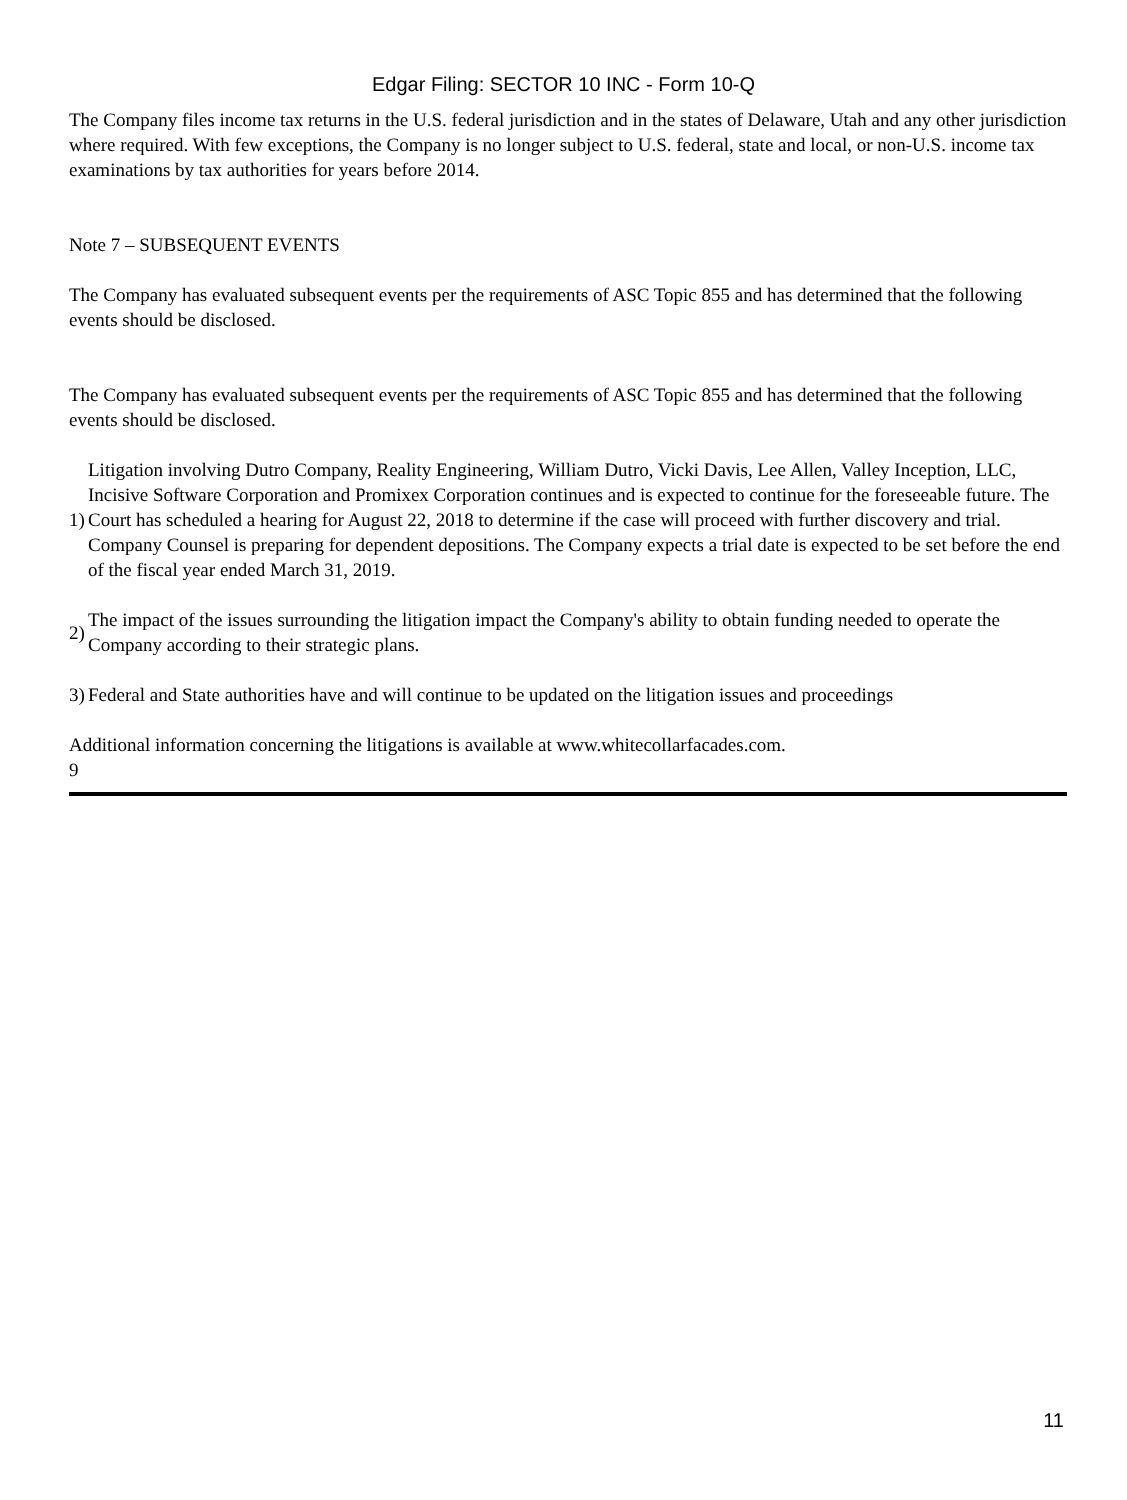Edgar Filing: SECTOR 10 INC - Form 10-Q
The Company files income tax returns in the U.S. federal jurisdiction and in the states of Delaware, Utah and any other jurisdiction where required. With few exceptions, the Company is no longer subject to U.S. federal, state and local, or non-U.S. income tax examinations by tax authorities for years before 2014.
Note 7 – SUBSEQUENT EVENTS
The Company has evaluated subsequent events per the requirements of ASC Topic 855 and has determined that the following events should be disclosed.
The Company has evaluated subsequent events per the requirements of ASC Topic 855 and has determined that the following events should be disclosed.
| 1) | Litigation involving Dutro Company, Reality Engineering, William Dutro, Vicki Davis, Lee Allen, Valley Inception, LLC, Incisive Software Corporation and Promixex Corporation continues and is expected to continue for the foreseeable future. The Court has scheduled a hearing for August 22, 2018 to determine if the case will proceed with further discovery and trial. Company Counsel is preparing for dependent depositions. The Company expects a trial date is expected to be set before the end of the fiscal year ended March 31, 2019. |
| 2) | The impact of the issues surrounding the litigation impact the Company's ability to obtain funding needed to operate the Company according to their strategic plans. |
| 3) | Federal and State authorities have and will continue to be updated on the litigation issues and proceedings |
Additional information concerning the litigations is available at www.whitecollarfacades.com.
9
11